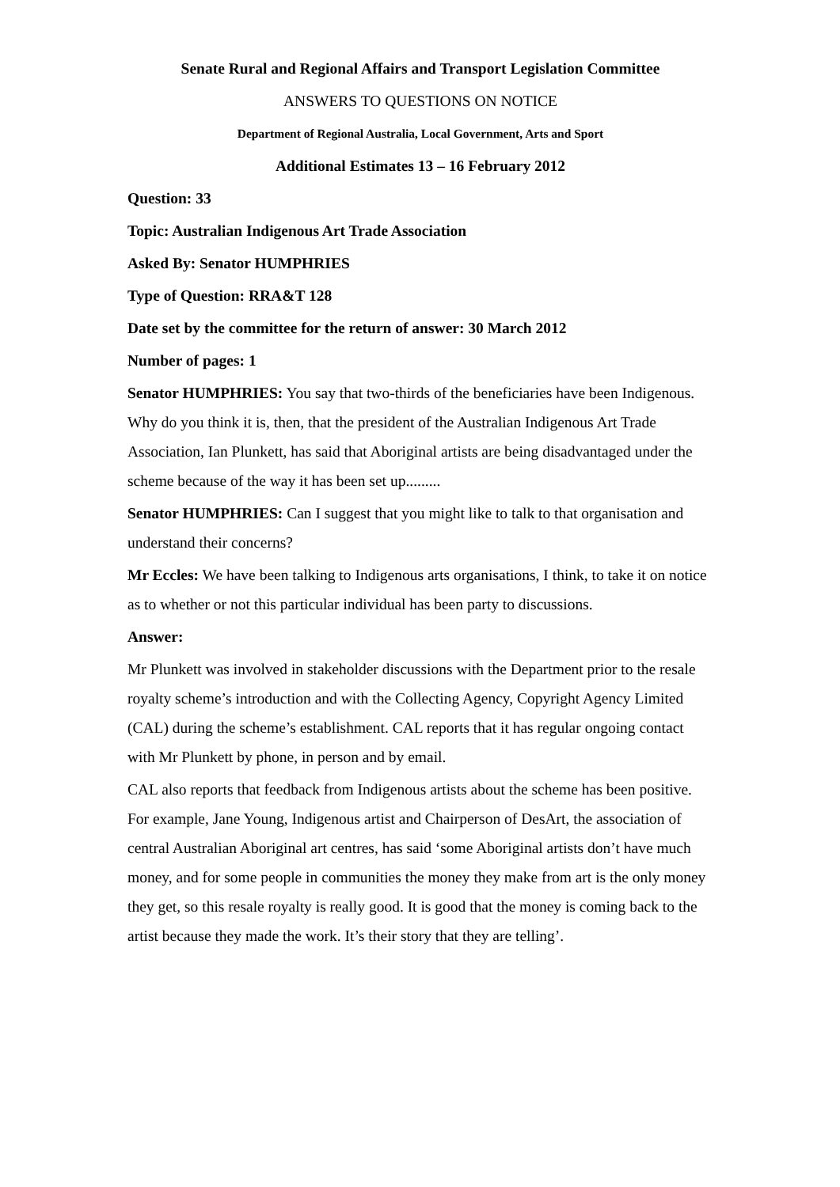Senate Rural and Regional Affairs and Transport Legislation Committee
ANSWERS TO QUESTIONS ON NOTICE
Department of Regional Australia, Local Government, Arts and Sport
Additional Estimates 13 – 16 February 2012
Question: 33
Topic: Australian Indigenous Art Trade Association
Asked By: Senator HUMPHRIES
Type of Question: RRA&T 128
Date set by the committee for the return of answer: 30 March 2012
Number of pages: 1
Senator HUMPHRIES: You say that two-thirds of the beneficiaries have been Indigenous. Why do you think it is, then, that the president of the Australian Indigenous Art Trade Association, Ian Plunkett, has said that Aboriginal artists are being disadvantaged under the scheme because of the way it has been set up.........
Senator HUMPHRIES: Can I suggest that you might like to talk to that organisation and understand their concerns?
Mr Eccles: We have been talking to Indigenous arts organisations, I think, to take it on notice as to whether or not this particular individual has been party to discussions.
Answer:
Mr Plunkett was involved in stakeholder discussions with the Department prior to the resale royalty scheme’s introduction and with the Collecting Agency, Copyright Agency Limited (CAL) during the scheme’s establishment. CAL reports that it has regular ongoing contact with Mr Plunkett by phone, in person and by email.
CAL also reports that feedback from Indigenous artists about the scheme has been positive. For example, Jane Young, Indigenous artist and Chairperson of DesArt, the association of central Australian Aboriginal art centres, has said ‘some Aboriginal artists don’t have much money, and for some people in communities the money they make from art is the only money they get, so this resale royalty is really good. It is good that the money is coming back to the artist because they made the work. It’s their story that they are telling’.